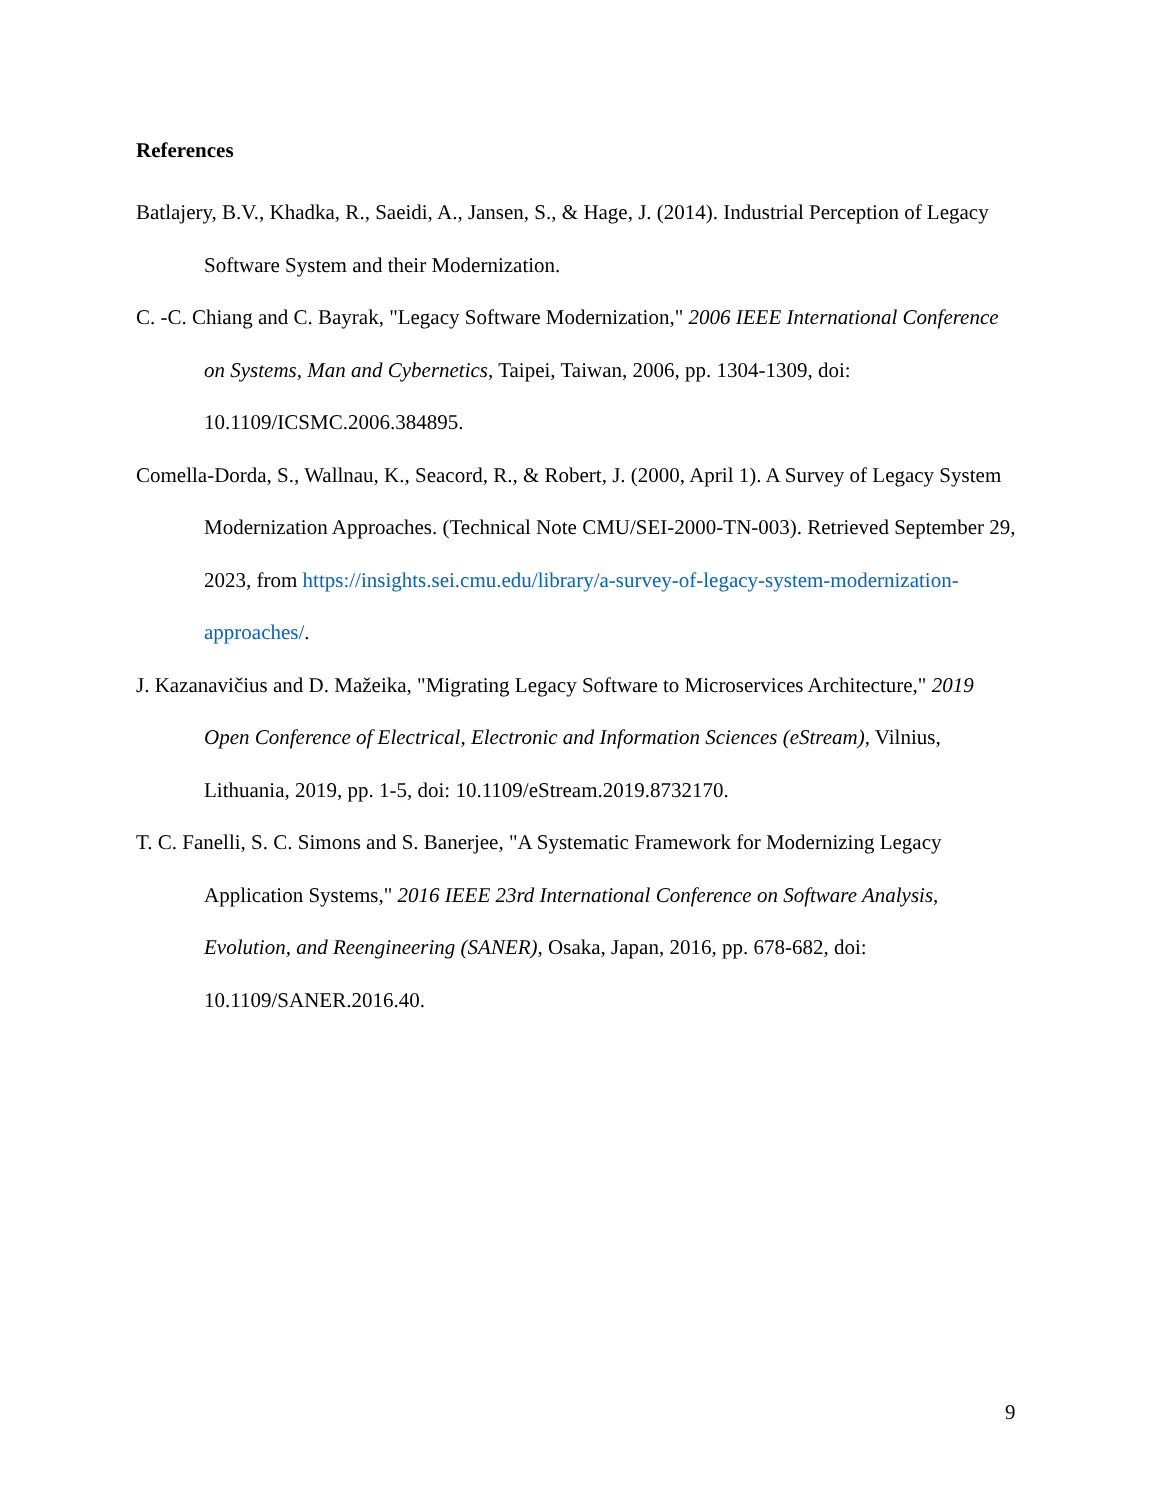References
Batlajery, B.V., Khadka, R., Saeidi, A., Jansen, S., & Hage, J. (2014). Industrial Perception of Legacy Software System and their Modernization.
C. -C. Chiang and C. Bayrak, "Legacy Software Modernization," 2006 IEEE International Conference on Systems, Man and Cybernetics, Taipei, Taiwan, 2006, pp. 1304-1309, doi: 10.1109/ICSMC.2006.384895.
Comella-Dorda, S., Wallnau, K., Seacord, R., & Robert, J. (2000, April 1). A Survey of Legacy System Modernization Approaches. (Technical Note CMU/SEI-2000-TN-003). Retrieved September 29, 2023, from https://insights.sei.cmu.edu/library/a-survey-of-legacy-system-modernization-approaches/.
J. Kazanavičius and D. Mažeika, "Migrating Legacy Software to Microservices Architecture," 2019 Open Conference of Electrical, Electronic and Information Sciences (eStream), Vilnius, Lithuania, 2019, pp. 1-5, doi: 10.1109/eStream.2019.8732170.
T. C. Fanelli, S. C. Simons and S. Banerjee, "A Systematic Framework for Modernizing Legacy Application Systems," 2016 IEEE 23rd International Conference on Software Analysis, Evolution, and Reengineering (SANER), Osaka, Japan, 2016, pp. 678-682, doi: 10.1109/SANER.2016.40.
9